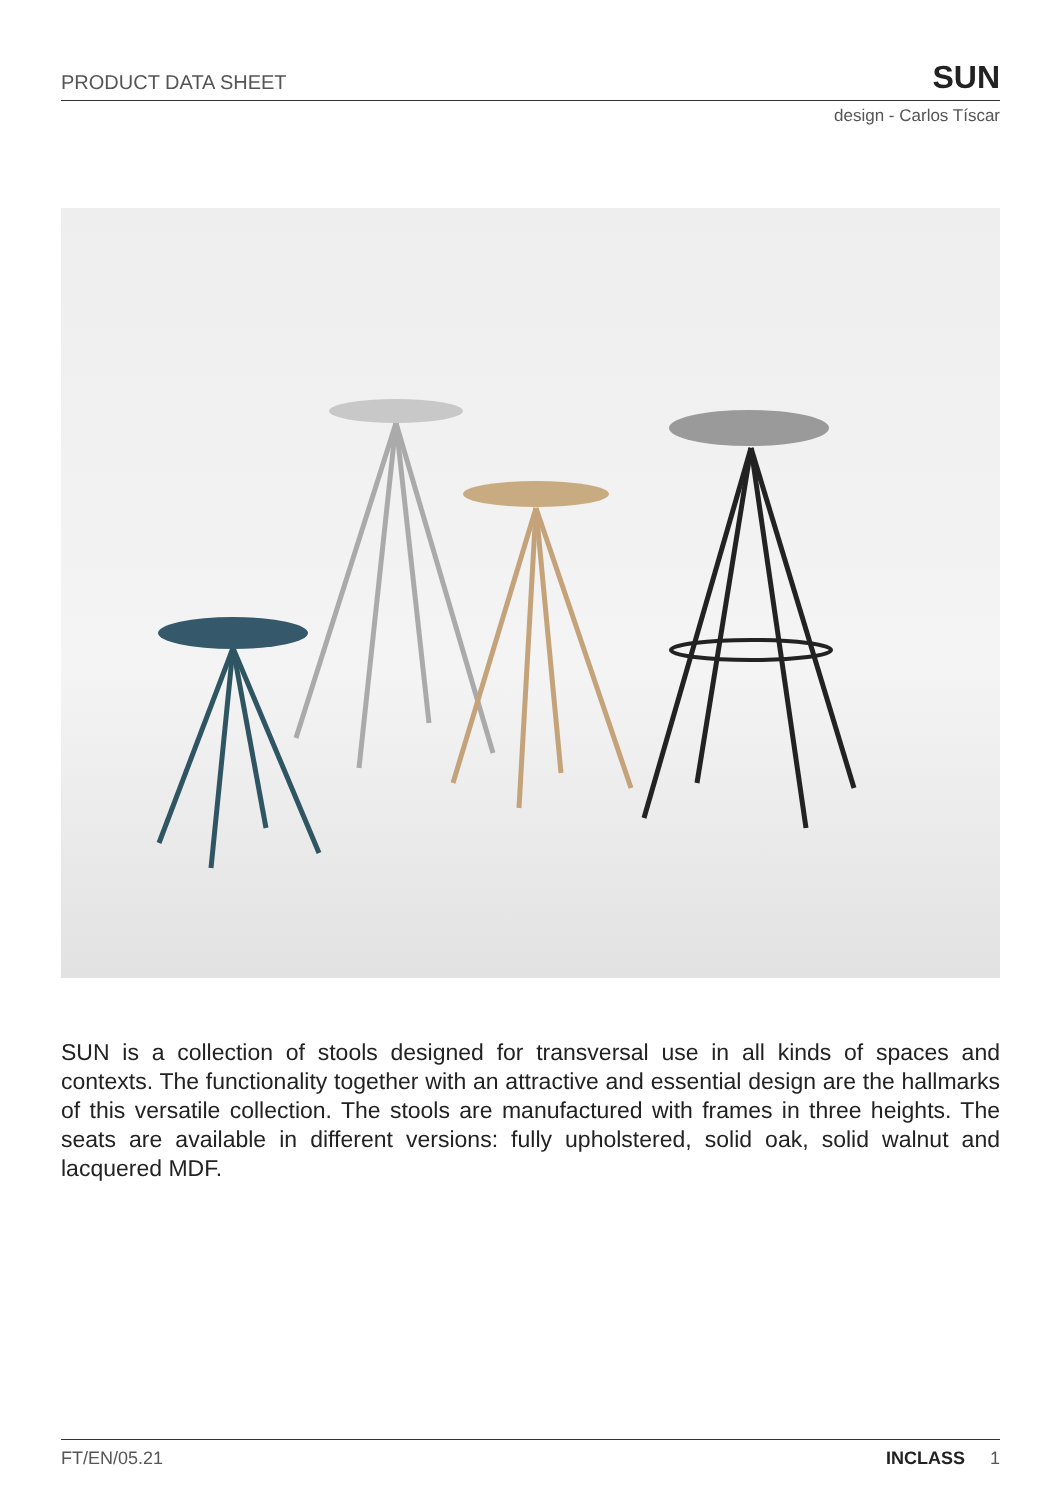PRODUCT DATA SHEET SUN
design - Carlos Tíscar
SUN is a collection of stools designed for transversal use in all kinds of spaces and contexts. The functionality together with an attractive and essential design are the hallmarks of this versatile collection. The stools are manufactured with frames in three heights. The seats are available in different versions: fully upholstered, solid oak, solid walnut and lacquered MDF.
FT/EN/05.21 INCLASS 1